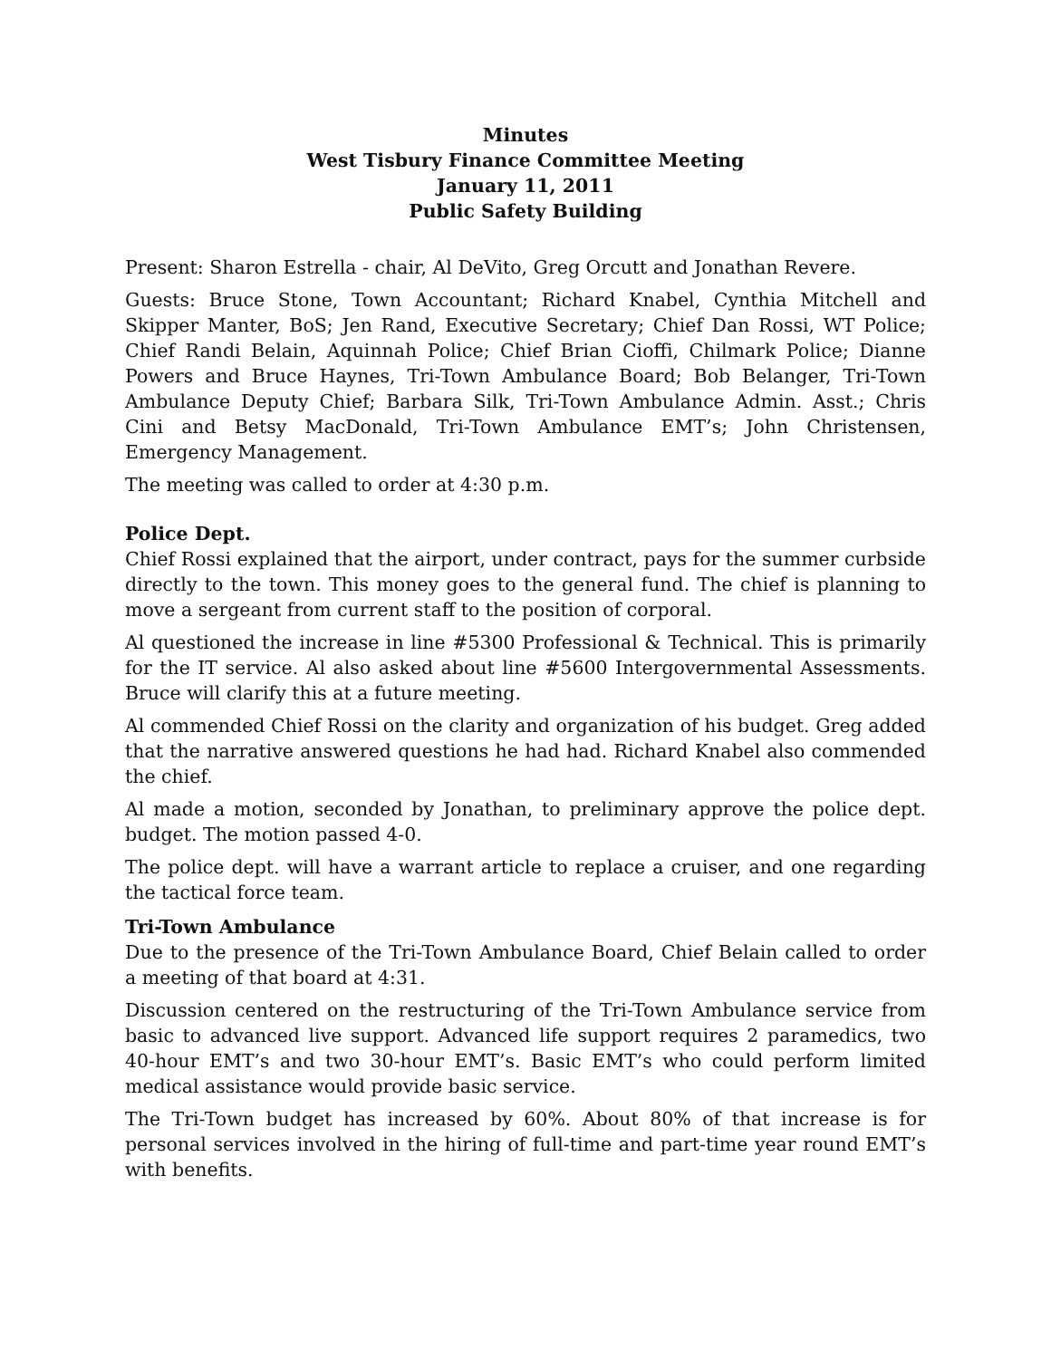Minutes
West Tisbury Finance Committee Meeting
January 11, 2011
Public Safety Building
Present: Sharon Estrella - chair, Al DeVito, Greg Orcutt and Jonathan Revere.
Guests: Bruce Stone, Town Accountant; Richard Knabel, Cynthia Mitchell and Skipper Manter, BoS; Jen Rand, Executive Secretary; Chief Dan Rossi, WT Police; Chief Randi Belain, Aquinnah Police; Chief Brian Cioffi, Chilmark Police; Dianne Powers and Bruce Haynes, Tri-Town Ambulance Board; Bob Belanger, Tri-Town Ambulance Deputy Chief; Barbara Silk, Tri-Town Ambulance Admin. Asst.; Chris Cini and Betsy MacDonald, Tri-Town Ambulance EMT’s; John Christensen, Emergency Management.
The meeting was called to order at 4:30 p.m.
Police Dept.
Chief Rossi explained that the airport, under contract, pays for the summer curbside directly to the town. This money goes to the general fund. The chief is planning to move a sergeant from current staff to the position of corporal.
Al questioned the increase in line #5300 Professional & Technical. This is primarily for the IT service. Al also asked about line #5600 Intergovernmental Assessments. Bruce will clarify this at a future meeting.
Al commended Chief Rossi on the clarity and organization of his budget. Greg added that the narrative answered questions he had had. Richard Knabel also commended the chief.
Al made a motion, seconded by Jonathan, to preliminary approve the police dept. budget. The motion passed 4-0.
The police dept. will have a warrant article to replace a cruiser, and one regarding the tactical force team.
Tri-Town Ambulance
Due to the presence of the Tri-Town Ambulance Board, Chief Belain called to order a meeting of that board at 4:31.
Discussion centered on the restructuring of the Tri-Town Ambulance service from basic to advanced live support. Advanced life support requires 2 paramedics, two 40-hour EMT’s and two 30-hour EMT’s. Basic EMT’s who could perform limited medical assistance would provide basic service.
The Tri-Town budget has increased by 60%. About 80% of that increase is for personal services involved in the hiring of full-time and part-time year round EMT’s with benefits.